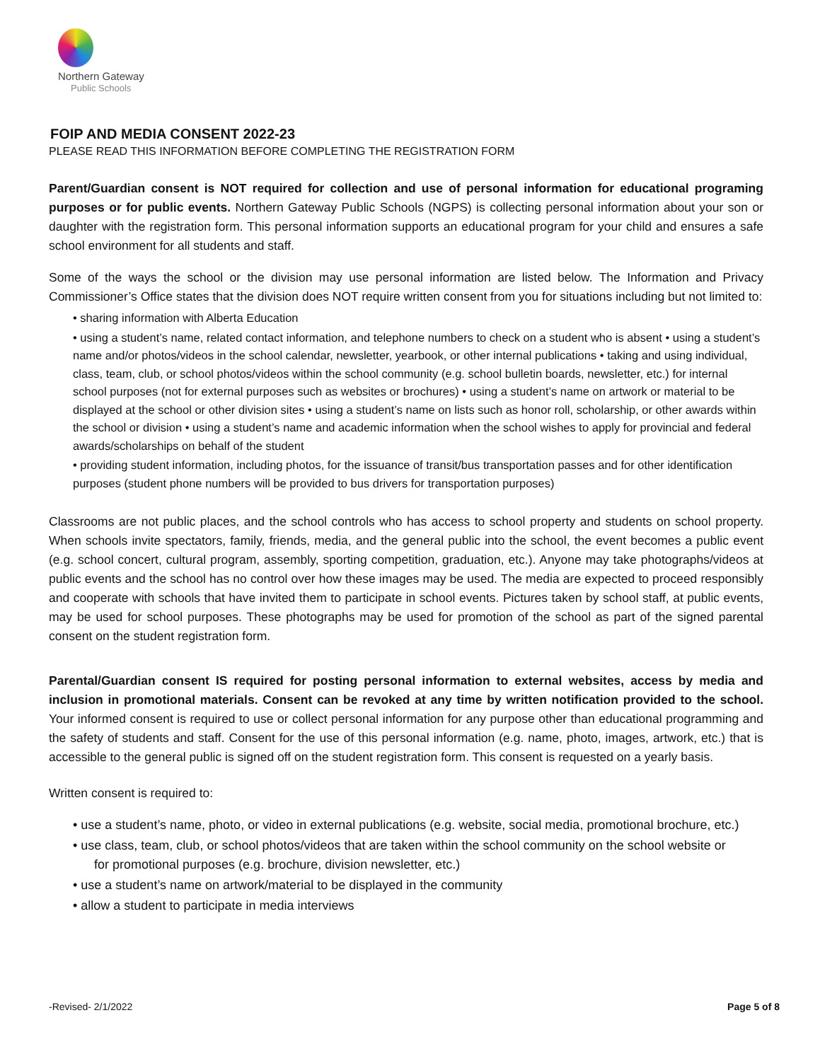Northern Gateway
Public Schools
FOIP AND MEDIA CONSENT 2022-23
PLEASE READ THIS INFORMATION BEFORE COMPLETING THE REGISTRATION FORM
Parent/Guardian consent is NOT required for collection and use of personal information for educational programing purposes or for public events. Northern Gateway Public Schools (NGPS) is collecting personal information about your son or daughter with the registration form. This personal information supports an educational program for your child and ensures a safe school environment for all students and staff.
Some of the ways the school or the division may use personal information are listed below. The Information and Privacy Commissioner’s Office states that the division does NOT require written consent from you for situations including but not limited to:
• sharing information with Alberta Education
• using a student’s name, related contact information, and telephone numbers to check on a student who is absent • using a student’s name and/or photos/videos in the school calendar, newsletter, yearbook, or other internal publications • taking and using individual, class, team, club, or school photos/videos within the school community (e.g. school bulletin boards, newsletter, etc.) for internal school purposes (not for external purposes such as websites or brochures) • using a student’s name on artwork or material to be displayed at the school or other division sites • using a student’s name on lists such as honor roll, scholarship, or other awards within the school or division • using a student’s name and academic information when the school wishes to apply for provincial and federal awards/scholarships on behalf of the student
• providing student information, including photos, for the issuance of transit/bus transportation passes and for other identification purposes (student phone numbers will be provided to bus drivers for transportation purposes)
Classrooms are not public places, and the school controls who has access to school property and students on school property. When schools invite spectators, family, friends, media, and the general public into the school, the event becomes a public event (e.g. school concert, cultural program, assembly, sporting competition, graduation, etc.). Anyone may take photographs/videos at public events and the school has no control over how these images may be used. The media are expected to proceed responsibly and cooperate with schools that have invited them to participate in school events. Pictures taken by school staff, at public events, may be used for school purposes. These photographs may be used for promotion of the school as part of the signed parental consent on the student registration form.
Parental/Guardian consent IS required for posting personal information to external websites, access by media and inclusion in promotional materials. Consent can be revoked at any time by written notification provided to the school. Your informed consent is required to use or collect personal information for any purpose other than educational programming and the safety of students and staff. Consent for the use of this personal information (e.g. name, photo, images, artwork, etc.) that is accessible to the general public is signed off on the student registration form. This consent is requested on a yearly basis.
Written consent is required to:
• use a student’s name, photo, or video in external publications (e.g. website, social media, promotional brochure, etc.)
• use class, team, club, or school photos/videos that are taken within the school community on the school website or
for promotional purposes (e.g. brochure, division newsletter, etc.)
• use a student’s name on artwork/material to be displayed in the community
• allow a student to participate in media interviews
-Revised- 2/1/2022 Page 5 of 8